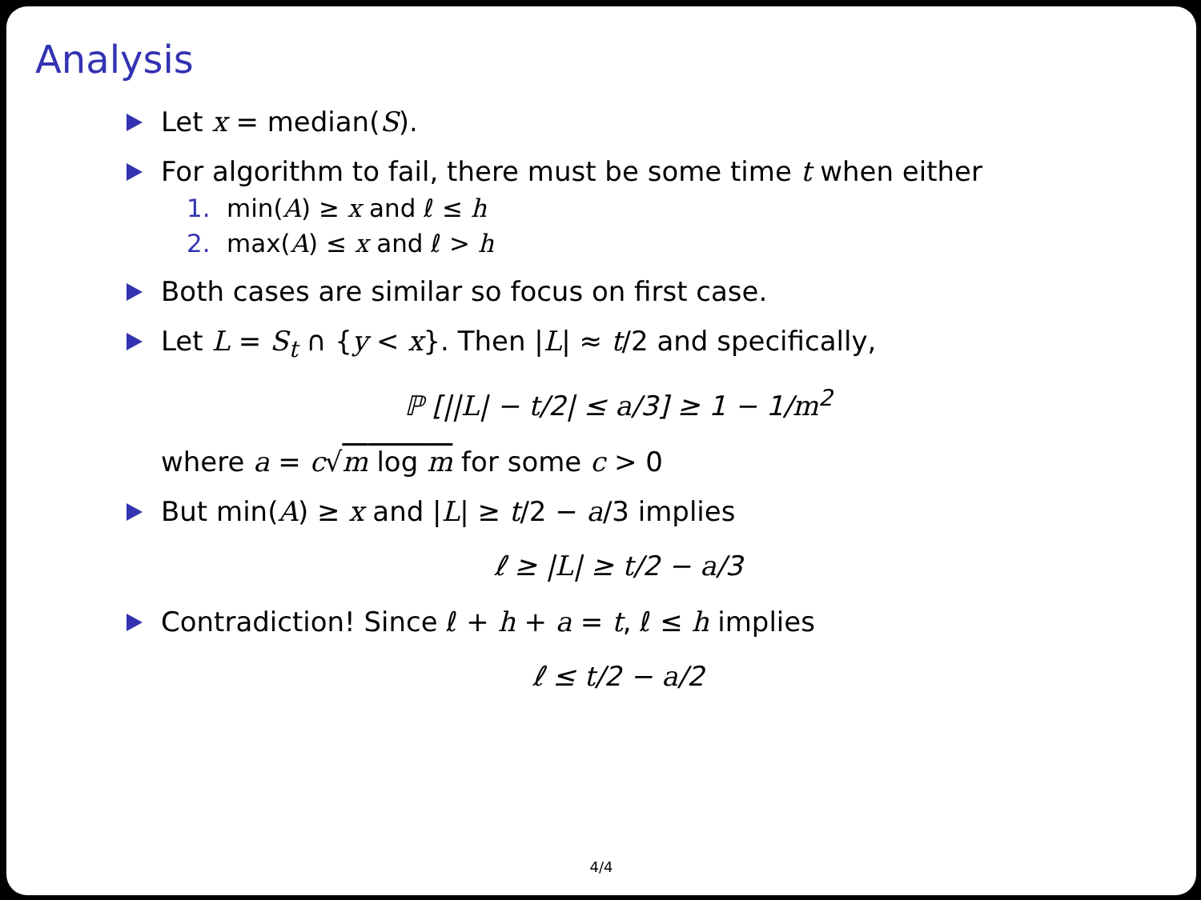Analysis
Let x = median(S).
For algorithm to fail, there must be some time t when either
1. min(A) ≥ x and ℓ ≤ h
2. max(A) ≤ x and ℓ > h
Both cases are similar so focus on first case.
Let L = S<sub>t</sub> ∩ {y < x}. Then |L| ≈ t/2 and specifically,
ℙ [||L| − t/2| ≤ a/3] ≥ 1 − 1/m<sup>2</sup>
where a = c√m log m for some c > 0
But min(A) ≥ x and |L| ≥ t/2 − a/3 implies
ℓ ≥ |L| ≥ t/2 − a/3
Contradiction! Since ℓ + h + a = t, ℓ ≤ h implies
ℓ ≤ t/2 − a/2
4/4